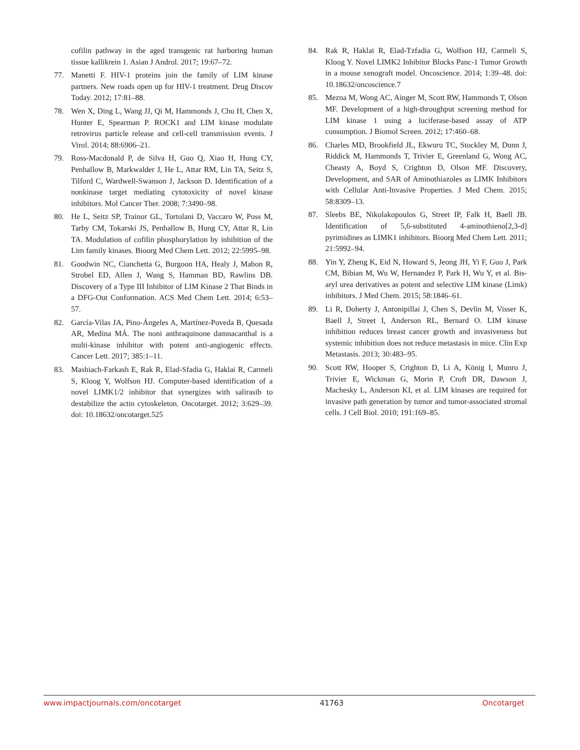cofilin pathway in the aged transgenic rat harboring human tissue kallikrein 1. Asian J Androl. 2017; 19:67–72.
77. Manetti F. HIV-1 proteins join the family of LIM kinase partners. New roads open up for HIV-1 treatment. Drug Discov Today. 2012; 17:81–88.
78. Wen X, Ding L, Wang JJ, Qi M, Hammonds J, Chu H, Chen X, Hunter E, Spearman P. ROCK1 and LIM kinase modulate retrovirus particle release and cell-cell transmission events. J Virol. 2014; 88:6906–21.
79. Ross-Macdonald P, de Silva H, Guo Q, Xiao H, Hung CY, Penhallow B, Markwalder J, He L, Attar RM, Lin TA, Seitz S, Tilford C, Wardwell-Swanson J, Jackson D. Identification of a nonkinase target mediating cytotoxicity of novel kinase inhibitors. Mol Cancer Ther. 2008; 7:3490–98.
80. He L, Seitz SP, Trainor GL, Tortolani D, Vaccaro W, Poss M, Tarby CM, Tokarski JS, Penhallow B, Hung CY, Attar R, Lin TA. Modulation of cofilin phosphorylation by inhibition of the Lim family kinases. Bioorg Med Chem Lett. 2012; 22:5995–98.
81. Goodwin NC, Cianchetta G, Burgoon HA, Healy J, Mabon R, Strobel ED, Allen J, Wang S, Hamman BD, Rawlins DB. Discovery of a Type III Inhibitor of LIM Kinase 2 That Binds in a DFG-Out Conformation. ACS Med Chem Lett. 2014; 6:53–57.
82. García-Vilas JA, Pino-Ángeles A, Martínez-Poveda B, Quesada AR, Medina MÁ. The noni anthraquinone damnacanthal is a multi-kinase inhibitor with potent anti-angiogenic effects. Cancer Lett. 2017; 385:1–11.
83. Mashiach-Farkash E, Rak R, Elad-Sfadia G, Haklai R, Carmeli S, Kloog Y, Wolfson HJ. Computer-based identification of a novel LIMK1/2 inhibitor that synergizes with salirasib to destabilize the actin cytoskeleton. Oncotarget. 2012; 3:629–39. doi: 10.18632/oncotarget.525
84. Rak R, Haklai R, Elad-Tzfadia G, Wolfson HJ, Carmeli S, Kloog Y. Novel LIMK2 Inhibitor Blocks Panc-1 Tumor Growth in a mouse xenograft model. Oncoscience. 2014; 1:39–48. doi: 10.18632/oncoscience.7
85. Mezna M, Wong AC, Ainger M, Scott RW, Hammonds T, Olson MF. Development of a high-throughput screening method for LIM kinase 1 using a luciferase-based assay of ATP consumption. J Biomol Screen. 2012; 17:460–68.
86. Charles MD, Brookfield JL, Ekwuru TC, Stockley M, Dunn J, Riddick M, Hammonds T, Trivier E, Greenland G, Wong AC, Cheasty A, Boyd S, Crighton D, Olson MF. Discovery, Development, and SAR of Aminothiazoles as LIMK Inhibitors with Cellular Anti-Invasive Properties. J Med Chem. 2015; 58:8309–13.
87. Sleebs BE, Nikolakopoulos G, Street IP, Falk H, Baell JB. Identification of 5,6-substituted 4-aminothieno[2,3-d] pyrimidines as LIMK1 inhibitors. Bioorg Med Chem Lett. 2011; 21:5992–94.
88. Yin Y, Zheng K, Eid N, Howard S, Jeong JH, Yi F, Guo J, Park CM, Bibian M, Wu W, Hernandez P, Park H, Wu Y, et al. Bis-aryl urea derivatives as potent and selective LIM kinase (Limk) inhibitors. J Med Chem. 2015; 58:1846–61.
89. Li R, Doherty J, Antonipillai J, Chen S, Devlin M, Visser K, Baell J, Street I, Anderson RL, Bernard O. LIM kinase inhibition reduces breast cancer growth and invasiveness but systemic inhibition does not reduce metastasis in mice. Clin Exp Metastasis. 2013; 30:483–95.
90. Scott RW, Hooper S, Crighton D, Li A, König I, Munro J, Trivier E, Wickman G, Morin P, Croft DR, Dawson J, Machesky L, Anderson KI, et al. LIM kinases are required for invasive path generation by tumor and tumor-associated stromal cells. J Cell Biol. 2010; 191:169–85.
www.impactjournals.com/oncotarget 41763 Oncotarget